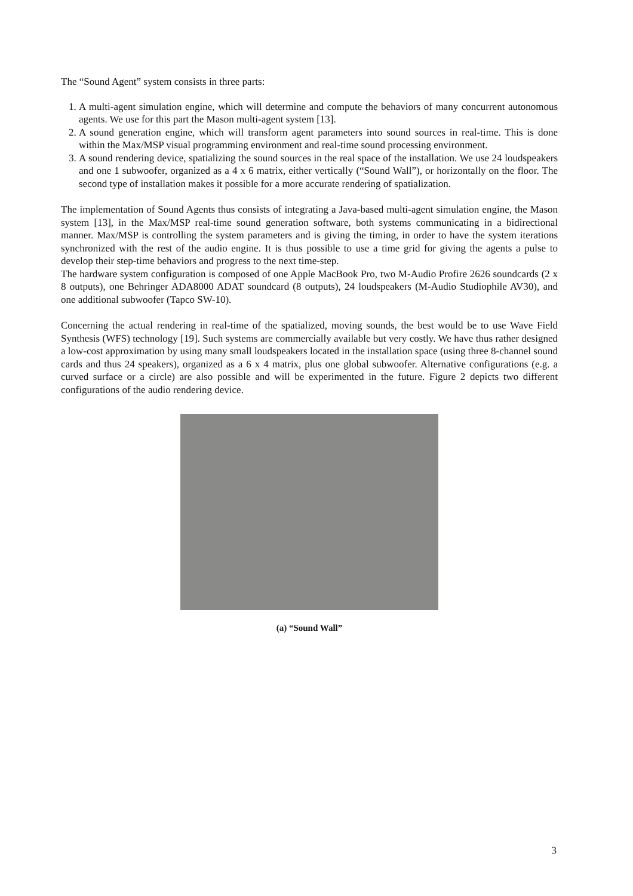The “Sound Agent” system consists in three parts:
1. A multi-agent simulation engine, which will determine and compute the behaviors of many concurrent autonomous agents. We use for this part the Mason multi-agent system [13].
2. A sound generation engine, which will transform agent parameters into sound sources in real-time. This is done within the Max/MSP visual programming environment and real-time sound processing environment.
3. A sound rendering device, spatializing the sound sources in the real space of the installation. We use 24 loudspeakers and one 1 subwoofer, organized as a 4 x 6 matrix, either vertically (“Sound Wall”), or horizontally on the floor. The second type of installation makes it possible for a more accurate rendering of spatialization.
The implementation of Sound Agents thus consists of integrating a Java-based multi-agent simulation engine, the Mason system [13], in the Max/MSP real-time sound generation software, both systems communicating in a bidirectional manner. Max/MSP is controlling the system parameters and is giving the timing, in order to have the system iterations synchronized with the rest of the audio engine. It is thus possible to use a time grid for giving the agents a pulse to develop their step-time behaviors and progress to the next time-step.
The hardware system configuration is composed of one Apple MacBook Pro, two M-Audio Profire 2626 soundcards (2 x 8 outputs), one Behringer ADA8000 ADAT soundcard (8 outputs), 24 loudspeakers (M-Audio Studiophile AV30), and one additional subwoofer (Tapco SW-10).
Concerning the actual rendering in real-time of the spatialized, moving sounds, the best would be to use Wave Field Synthesis (WFS) technology [19]. Such systems are commercially available but very costly. We have thus rather designed a low-cost approximation by using many small loudspeakers located in the installation space (using three 8-channel sound cards and thus 24 speakers), organized as a 6 x 4 matrix, plus one global subwoofer. Alternative configurations (e.g. a curved surface or a circle) are also possible and will be experimented in the future. Figure 2 depicts two different configurations of the audio rendering device.
(a) “Sound Wall”
3